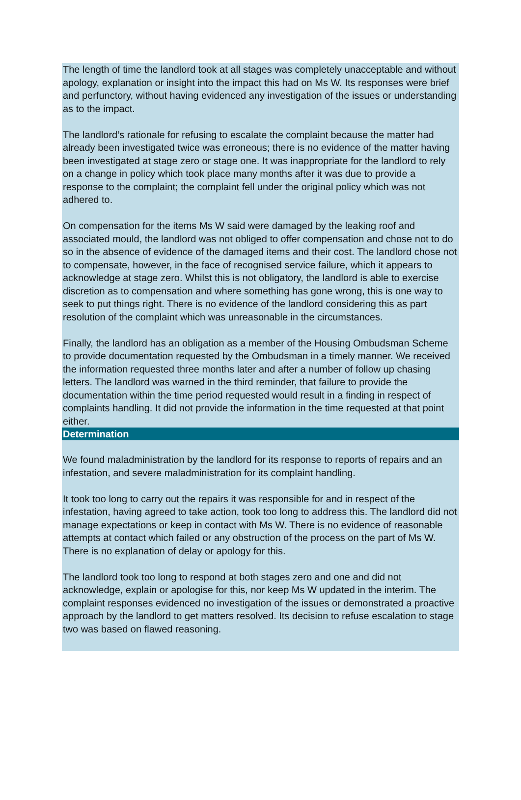The length of time the landlord took at all stages was completely unacceptable and without apology, explanation or insight into the impact this had on Ms W. Its responses were brief and perfunctory, without having evidenced any investigation of the issues or understanding as to the impact.
The landlord’s rationale for refusing to escalate the complaint because the matter had already been investigated twice was erroneous; there is no evidence of the matter having been investigated at stage zero or stage one. It was inappropriate for the landlord to rely on a change in policy which took place many months after it was due to provide a response to the complaint; the complaint fell under the original policy which was not adhered to.
On compensation for the items Ms W said were damaged by the leaking roof and associated mould, the landlord was not obliged to offer compensation and chose not to do so in the absence of evidence of the damaged items and their cost. The landlord chose not to compensate, however, in the face of recognised service failure, which it appears to acknowledge at stage zero. Whilst this is not obligatory, the landlord is able to exercise discretion as to compensation and where something has gone wrong, this is one way to seek to put things right. There is no evidence of the landlord considering this as part resolution of the complaint which was unreasonable in the circumstances.
Finally, the landlord has an obligation as a member of the Housing Ombudsman Scheme to provide documentation requested by the Ombudsman in a timely manner. We received the information requested three months later and after a number of follow up chasing letters. The landlord was warned in the third reminder, that failure to provide the documentation within the time period requested would result in a finding in respect of complaints handling. It did not provide the information in the time requested at that point either.
Determination
We found maladministration by the landlord for its response to reports of repairs and an infestation, and severe maladministration for its complaint handling.
It took too long to carry out the repairs it was responsible for and in respect of the infestation, having agreed to take action, took too long to address this. The landlord did not manage expectations or keep in contact with Ms W. There is no evidence of reasonable attempts at contact which failed or any obstruction of the process on the part of Ms W. There is no explanation of delay or apology for this.
The landlord took too long to respond at both stages zero and one and did not acknowledge, explain or apologise for this, nor keep Ms W updated in the interim. The complaint responses evidenced no investigation of the issues or demonstrated a proactive approach by the landlord to get matters resolved. Its decision to refuse escalation to stage two was based on flawed reasoning.